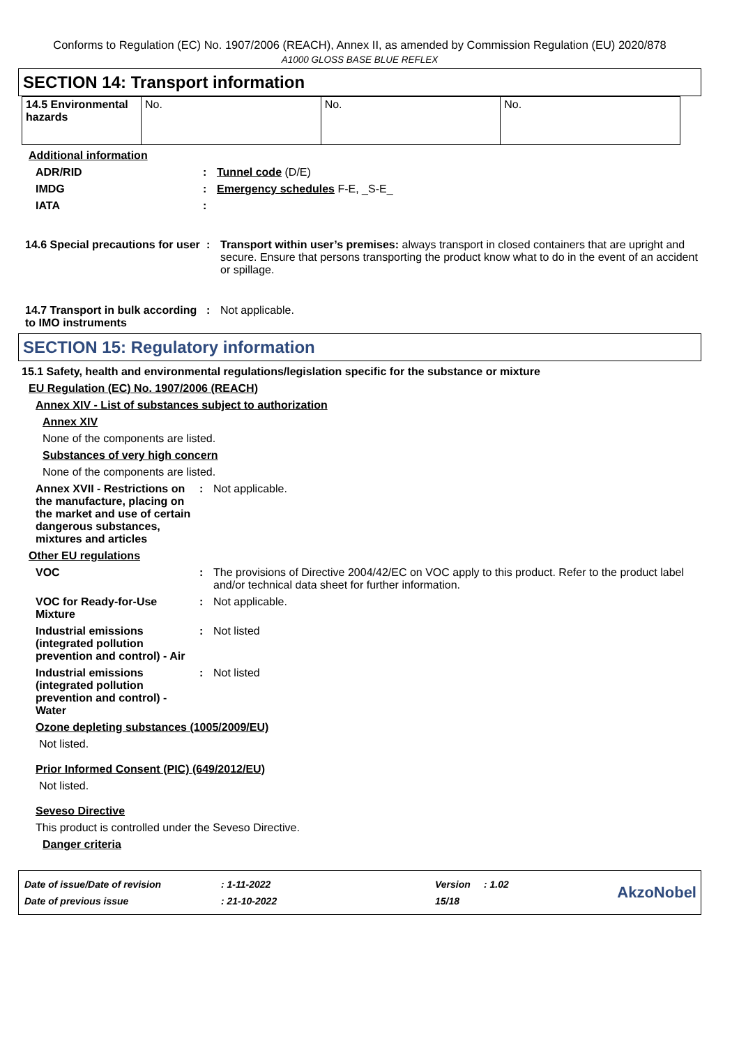Conforms to Regulation (EC) No. 1907/2006 (REACH), Annex II, as amended by Commission Regulation (EU) 2020/878
A1000 GLOSS BASE BLUE REFLEX
SECTION 14: Transport information
| 14.5 Environmental hazards | No. | No. | No. |
Additional information
ADR/RID : Tunnel code (D/E)
IMDG : Emergency schedules F-E, _S-E_
IATA :
14.6 Special precautions for user
: Transport within user’s premises: always transport in closed containers that are upright and secure. Ensure that persons transporting the product know what to do in the event of an accident or spillage.
14.7 Transport in bulk according to IMO instruments
: Not applicable.
SECTION 15: Regulatory information
15.1 Safety, health and environmental regulations/legislation specific for the substance or mixture
EU Regulation (EC) No. 1907/2006 (REACH)
Annex XIV - List of substances subject to authorization
Annex XIV
None of the components are listed.
Substances of very high concern
None of the components are listed.
Annex XVII - Restrictions on the manufacture, placing on the market and use of certain dangerous substances, mixtures and articles
: Not applicable.
Other EU regulations
VOC : The provisions of Directive 2004/42/EC on VOC apply to this product. Refer to the product label and/or technical data sheet for further information.
VOC for Ready-for-Use Mixture
: Not applicable.
Industrial emissions (integrated pollution prevention and control) - Air
: Not listed
Industrial emissions (integrated pollution prevention and control) - Water
: Not listed
Ozone depleting substances (1005/2009/EU)
Not listed.
Prior Informed Consent (PIC) (649/2012/EU)
Not listed.
Seveso Directive
This product is controlled under the Seveso Directive.
Danger criteria
| Date of issue/Date of revision | : 1-11-2022 | Version | : 1.02 |
| Date of previous issue | : 21-10-2022 | 15/18 | |
AkzoNobel